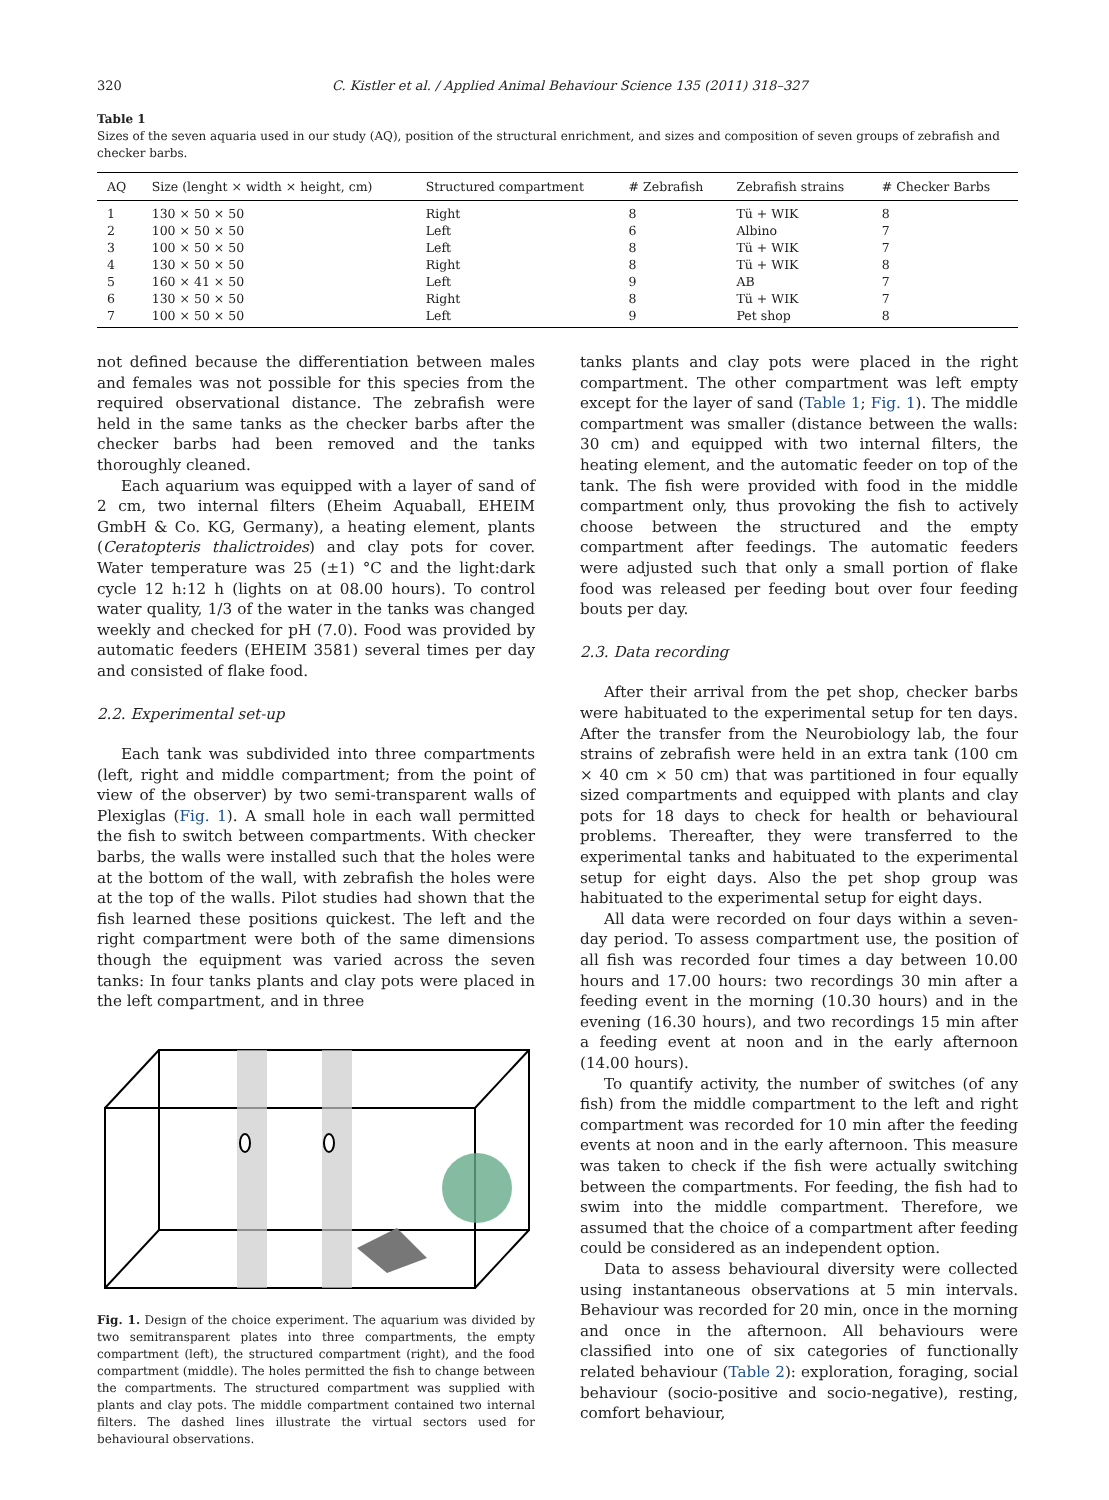320 C. Kistler et al. / Applied Animal Behaviour Science 135 (2011) 318–327
Table 1
Sizes of the seven aquaria used in our study (AQ), position of the structural enrichment, and sizes and composition of seven groups of zebrafish and checker barbs.
| AQ | Size (lenght × width × height, cm) | Structured compartment | # Zebrafish | Zebrafish strains | # Checker Barbs |
| --- | --- | --- | --- | --- | --- |
| 1 | 130 × 50 × 50 | Right | 8 | Tü + WIK | 8 |
| 2 | 100 × 50 × 50 | Left | 6 | Albino | 7 |
| 3 | 100 × 50 × 50 | Left | 8 | Tü + WIK | 7 |
| 4 | 130 × 50 × 50 | Right | 8 | Tü + WIK | 8 |
| 5 | 160 × 41 × 50 | Left | 9 | AB | 7 |
| 6 | 130 × 50 × 50 | Right | 8 | Tü + WIK | 7 |
| 7 | 100 × 50 × 50 | Left | 9 | Pet shop | 8 |
not defined because the differentiation between males and females was not possible for this species from the required observational distance. The zebrafish were held in the same tanks as the checker barbs after the checker barbs had been removed and the tanks thoroughly cleaned.
Each aquarium was equipped with a layer of sand of 2 cm, two internal filters (Eheim Aquaball, EHEIM GmbH & Co. KG, Germany), a heating element, plants (Ceratopteris thalictroides) and clay pots for cover. Water temperature was 25 (±1) °C and the light:dark cycle 12 h:12 h (lights on at 08.00 hours). To control water quality, 1/3 of the water in the tanks was changed weekly and checked for pH (7.0). Food was provided by automatic feeders (EHEIM 3581) several times per day and consisted of flake food.
2.2. Experimental set-up
Each tank was subdivided into three compartments (left, right and middle compartment; from the point of view of the observer) by two semi-transparent walls of Plexiglas (Fig. 1). A small hole in each wall permitted the fish to switch between compartments. With checker barbs, the walls were installed such that the holes were at the bottom of the wall, with zebrafish the holes were at the top of the walls. Pilot studies had shown that the fish learned these positions quickest. The left and the right compartment were both of the same dimensions though the equipment was varied across the seven tanks: In four tanks plants and clay pots were placed in the left compartment, and in three
Fig. 1. Design of the choice experiment. The aquarium was divided by two semitransparent plates into three compartments, the empty compartment (left), the structured compartment (right), and the food compartment (middle). The holes permitted the fish to change between the compartments. The structured compartment was supplied with plants and clay pots. The middle compartment contained two internal filters. The dashed lines illustrate the virtual sectors used for behavioural observations.
tanks plants and clay pots were placed in the right compartment. The other compartment was left empty except for the layer of sand (Table 1; Fig. 1). The middle compartment was smaller (distance between the walls: 30 cm) and equipped with two internal filters, the heating element, and the automatic feeder on top of the tank. The fish were provided with food in the middle compartment only, thus provoking the fish to actively choose between the structured and the empty compartment after feedings. The automatic feeders were adjusted such that only a small portion of flake food was released per feeding bout over four feeding bouts per day.
2.3. Data recording
After their arrival from the pet shop, checker barbs were habituated to the experimental setup for ten days. After the transfer from the Neurobiology lab, the four strains of zebrafish were held in an extra tank (100 cm × 40 cm × 50 cm) that was partitioned in four equally sized compartments and equipped with plants and clay pots for 18 days to check for health or behavioural problems. Thereafter, they were transferred to the experimental tanks and habituated to the experimental setup for eight days. Also the pet shop group was habituated to the experimental setup for eight days.
All data were recorded on four days within a seven-day period. To assess compartment use, the position of all fish was recorded four times a day between 10.00 hours and 17.00 hours: two recordings 30 min after a feeding event in the morning (10.30 hours) and in the evening (16.30 hours), and two recordings 15 min after a feeding event at noon and in the early afternoon (14.00 hours).
To quantify activity, the number of switches (of any fish) from the middle compartment to the left and right compartment was recorded for 10 min after the feeding events at noon and in the early afternoon. This measure was taken to check if the fish were actually switching between the compartments. For feeding, the fish had to swim into the middle compartment. Therefore, we assumed that the choice of a compartment after feeding could be considered as an independent option.
Data to assess behavioural diversity were collected using instantaneous observations at 5 min intervals. Behaviour was recorded for 20 min, once in the morning and once in the afternoon. All behaviours were classified into one of six categories of functionally related behaviour (Table 2): exploration, foraging, social behaviour (socio-positive and socio-negative), resting, comfort behaviour,